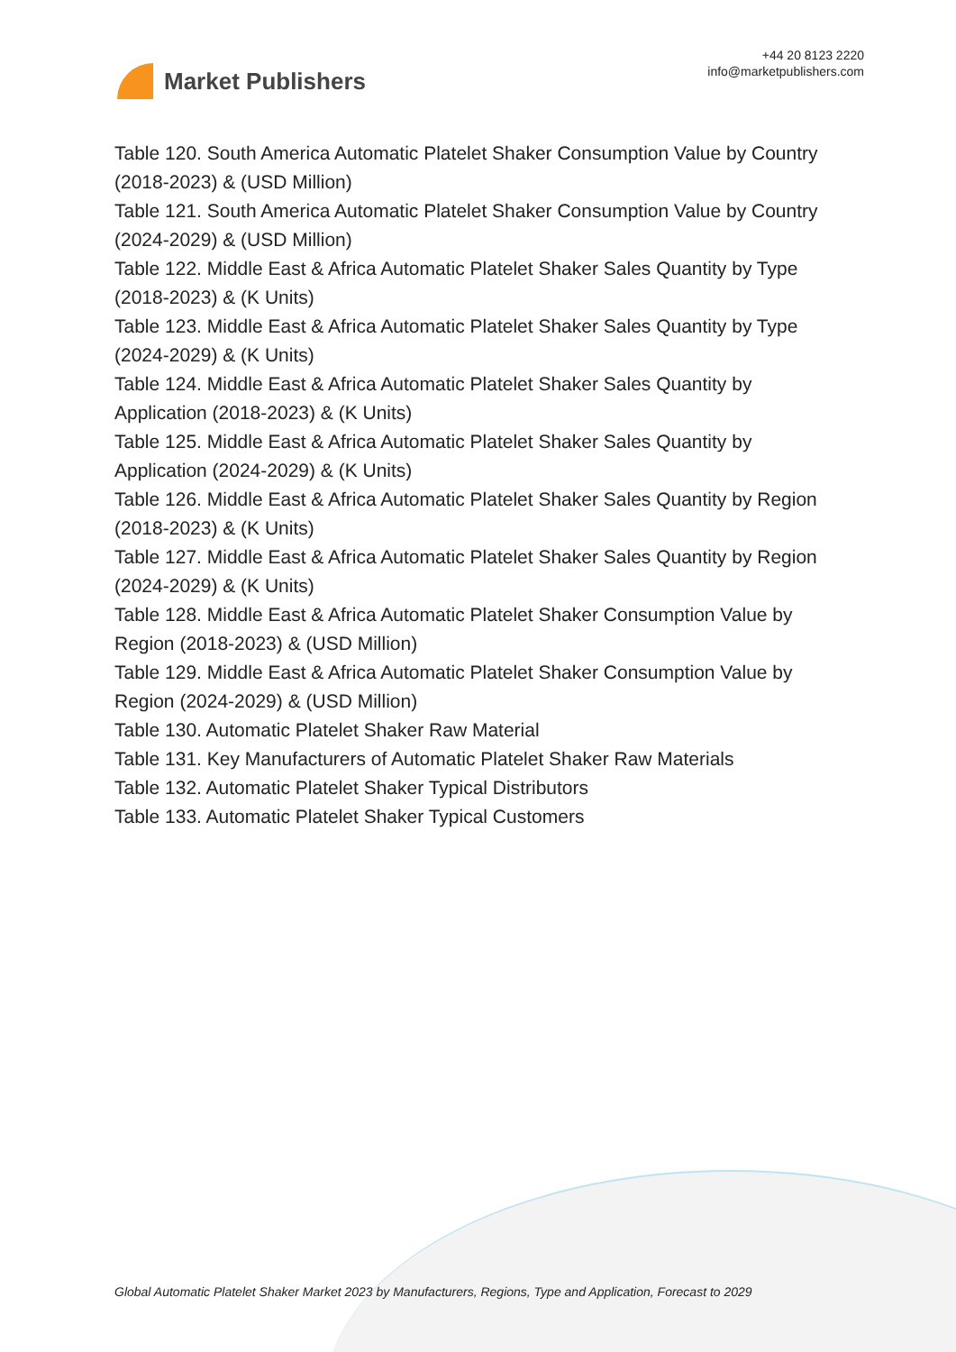Market Publishers
+44 20 8123 2220
info@marketpublishers.com
Table 120. South America Automatic Platelet Shaker Consumption Value by Country (2018-2023) & (USD Million)
Table 121. South America Automatic Platelet Shaker Consumption Value by Country (2024-2029) & (USD Million)
Table 122. Middle East & Africa Automatic Platelet Shaker Sales Quantity by Type (2018-2023) & (K Units)
Table 123. Middle East & Africa Automatic Platelet Shaker Sales Quantity by Type (2024-2029) & (K Units)
Table 124. Middle East & Africa Automatic Platelet Shaker Sales Quantity by Application (2018-2023) & (K Units)
Table 125. Middle East & Africa Automatic Platelet Shaker Sales Quantity by Application (2024-2029) & (K Units)
Table 126. Middle East & Africa Automatic Platelet Shaker Sales Quantity by Region (2018-2023) & (K Units)
Table 127. Middle East & Africa Automatic Platelet Shaker Sales Quantity by Region (2024-2029) & (K Units)
Table 128. Middle East & Africa Automatic Platelet Shaker Consumption Value by Region (2018-2023) & (USD Million)
Table 129. Middle East & Africa Automatic Platelet Shaker Consumption Value by Region (2024-2029) & (USD Million)
Table 130. Automatic Platelet Shaker Raw Material
Table 131. Key Manufacturers of Automatic Platelet Shaker Raw Materials
Table 132. Automatic Platelet Shaker Typical Distributors
Table 133. Automatic Platelet Shaker Typical Customers
Global Automatic Platelet Shaker Market 2023 by Manufacturers, Regions, Type and Application, Forecast to 2029